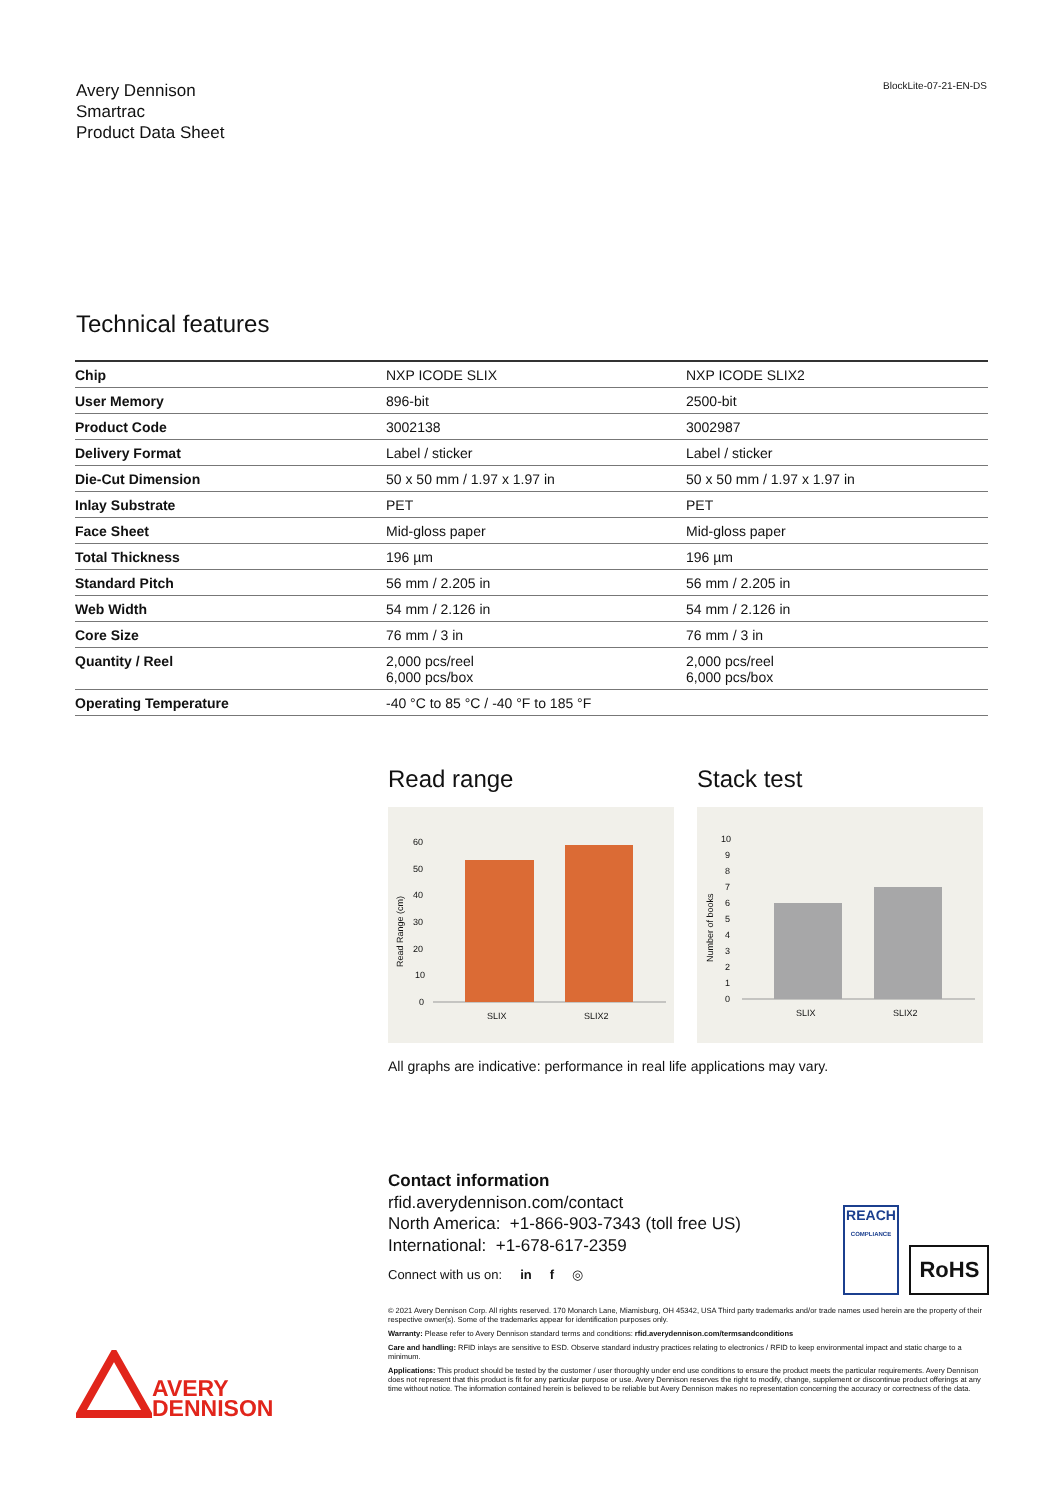Avery Dennison
Smartrac
Product Data Sheet
BlockLite-07-21-EN-DS
Technical features
| Chip | NXP ICODE SLIX | NXP ICODE SLIX2 |
| User Memory | 896-bit | 2500-bit |
| Product Code | 3002138 | 3002987 |
| Delivery Format | Label / sticker | Label / sticker |
| Die-Cut Dimension | 50 x 50 mm / 1.97 x 1.97 in | 50 x 50 mm / 1.97 x 1.97 in |
| Inlay Substrate | PET | PET |
| Face Sheet | Mid-gloss paper | Mid-gloss paper |
| Total Thickness | 196 µm | 196 µm |
| Standard Pitch | 56 mm / 2.205 in | 56 mm / 2.205 in |
| Web Width | 54 mm / 2.126 in | 54 mm / 2.126 in |
| Core Size | 76 mm / 3 in | 76 mm / 3 in |
| Quantity / Reel | 2,000 pcs/reel 6,000 pcs/box | 2,000 pcs/reel 6,000 pcs/box |
| Operating Temperature | -40 °C to 85 °C / -40 °F to 185 °F | |
Read range
60
50
40
30
20
10
0
Read Range (cm)
SLIX
SLIX2
Stack test
10
9
8
7
6
5
4
3
2
1
0
Number of books
SLIX
SLIX2
All graphs are indicative: performance in real life applications may vary.
Contact information
rfid.averydennison.com/contact
North America: +1-866-903-7343 (toll free US)
International: +1-678-617-2359
Connect with us on: in f ◎
REACH
COMPLIANCE RoHS
© 2021 Avery Dennison Corp. All rights reserved. 170 Monarch Lane, Miamisburg, OH 45342, USA Third party trademarks and/or trade names used herein are the property of their respective owner(s). Some of the trademarks appear for identification purposes only.
Warranty: Please refer to Avery Dennison standard terms and conditions: rfid.averydennison.com/termsandconditions
Care and handling: RFID inlays are sensitive to ESD. Observe standard industry practices relating to electronics / RFID to keep environmental impact and static charge to a minimum.
Applications: This product should be tested by the customer / user thoroughly under end use conditions to ensure the product meets the particular requirements. Avery Dennison does not represent that this product is fit for any particular purpose or use. Avery Dennison reserves the right to modify, change, supplement or discontinue product offerings at any time without notice. The information contained herein is believed to be reliable but Avery Dennison makes no representation concerning the accuracy or correctness of the data.
AVERY
DENNISON